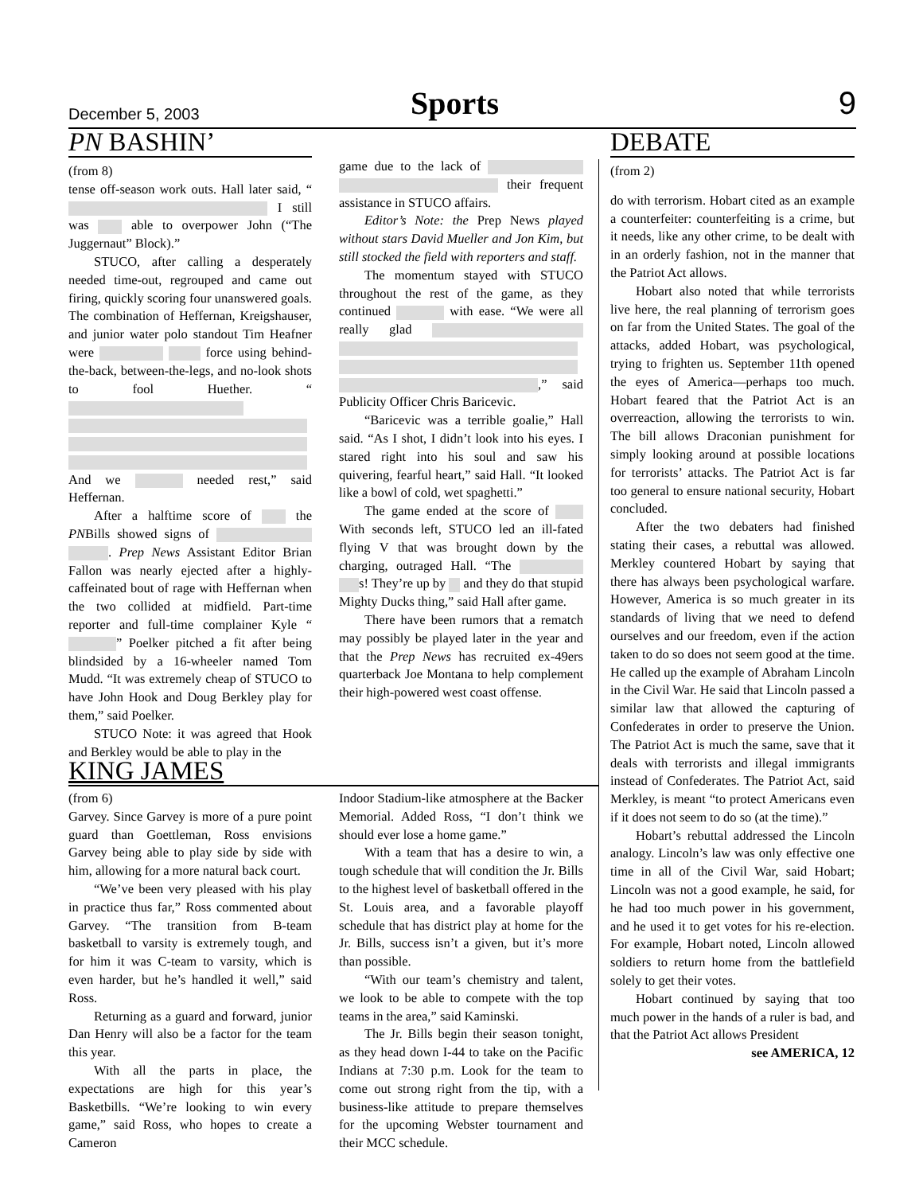December 5, 2003 Sports 9
PN BASHIN’
(from 8)
tense off-season work outs. Hall later said, “ I still was able to overpower John (“The Juggernaut” Block).”
STUCO, after calling a desperately needed time-out, regrouped and came out firing, quickly scoring four unanswered goals. The combination of Heffernan, Kreigshauser, and junior water polo standout Tim Heafner were force using behind-the-back, between-the-legs, and no-look shots to fool Huether. “ And we needed rest,” said Heffernan.
After a halftime score of the PNBills showed signs of . Prep News Assistant Editor Brian Fallon was nearly ejected after a highly-caffeinated bout of rage with Heffernan when the two collided at midfield. Part-time reporter and full-time complainer Kyle “ ” Poelker pitched a fit after being blindsided by a 16-wheeler named Tom Mudd. “It was extremely cheap of STUCO to have John Hook and Doug Berkley play for them,” said Poelker.
STUCO Note: it was agreed that Hook and Berkley would be able to play in the
game due to the lack of their frequent assistance in STUCO affairs.
Editor’s Note: the Prep News played without stars David Mueller and Jon Kim, but still stocked the field with reporters and staff.
The momentum stayed with STUCO throughout the rest of the game, as they continued with ease. “We were all really glad ,” said Publicity Officer Chris Baricevic.
“Baricevic was a terrible goalie,” Hall said. “As I shot, I didn’t look into his eyes. I stared right into his soul and saw his quivering, fearful heart,” said Hall. “It looked like a bowl of cold, wet spaghetti.”
The game ended at the score of With seconds left, STUCO led an ill-fated flying V that was brought down by the charging, outraged Hall. “The s! They’re up by and they do that stupid Mighty Ducks thing,” said Hall after game.
There have been rumors that a rematch may possibly be played later in the year and that the Prep News has recruited ex-49ers quarterback Joe Montana to help complement their high-powered west coast offense.
KING JAMES
(from 6)
Garvey. Since Garvey is more of a pure point guard than Goettleman, Ross envisions Garvey being able to play side by side with him, allowing for a more natural back court.
“We’ve been very pleased with his play in practice thus far,” Ross commented about Garvey. “The transition from B-team basketball to varsity is extremely tough, and for him it was C-team to varsity, which is even harder, but he’s handled it well,” said Ross.
Returning as a guard and forward, junior Dan Henry will also be a factor for the team this year.
With all the parts in place, the expectations are high for this year’s Basketbills. “We’re looking to win every game,” said Ross, who hopes to create a Cameron
Indoor Stadium-like atmosphere at the Backer Memorial. Added Ross, “I don’t think we should ever lose a home game.”
With a team that has a desire to win, a tough schedule that will condition the Jr. Bills to the highest level of basketball offered in the St. Louis area, and a favorable playoff schedule that has district play at home for the Jr. Bills, success isn’t a given, but it’s more than possible.
“With our team’s chemistry and talent, we look to be able to compete with the top teams in the area,” said Kaminski.
The Jr. Bills begin their season tonight, as they head down I-44 to take on the Pacific Indians at 7:30 p.m. Look for the team to come out strong right from the tip, with a business-like attitude to prepare themselves for the upcoming Webster tournament and their MCC schedule.
DEBATE
(from 2)
do with terrorism. Hobart cited as an example a counterfeiter: counterfeiting is a crime, but it needs, like any other crime, to be dealt with in an orderly fashion, not in the manner that the Patriot Act allows.
Hobart also noted that while terrorists live here, the real planning of terrorism goes on far from the United States. The goal of the attacks, added Hobart, was psychological, trying to frighten us. September 11th opened the eyes of America—perhaps too much. Hobart feared that the Patriot Act is an overreaction, allowing the terrorists to win. The bill allows Draconian punishment for simply looking around at possible locations for terrorists’ attacks. The Patriot Act is far too general to ensure national security, Hobart concluded.
After the two debaters had finished stating their cases, a rebuttal was allowed. Merkley countered Hobart by saying that there has always been psychological warfare. However, America is so much greater in its standards of living that we need to defend ourselves and our freedom, even if the action taken to do so does not seem good at the time. He called up the example of Abraham Lincoln in the Civil War. He said that Lincoln passed a similar law that allowed the capturing of Confederates in order to preserve the Union. The Patriot Act is much the same, save that it deals with terrorists and illegal immigrants instead of Confederates. The Patriot Act, said Merkley, is meant “to protect Americans even if it does not seem to do so (at the time).”
Hobart’s rebuttal addressed the Lincoln analogy. Lincoln’s law was only effective one time in all of the Civil War, said Hobart; Lincoln was not a good example, he said, for he had too much power in his government, and he used it to get votes for his re-election. For example, Hobart noted, Lincoln allowed soldiers to return home from the battlefield solely to get their votes.
Hobart continued by saying that too much power in the hands of a ruler is bad, and that the Patriot Act allows President
see AMERICA, 12